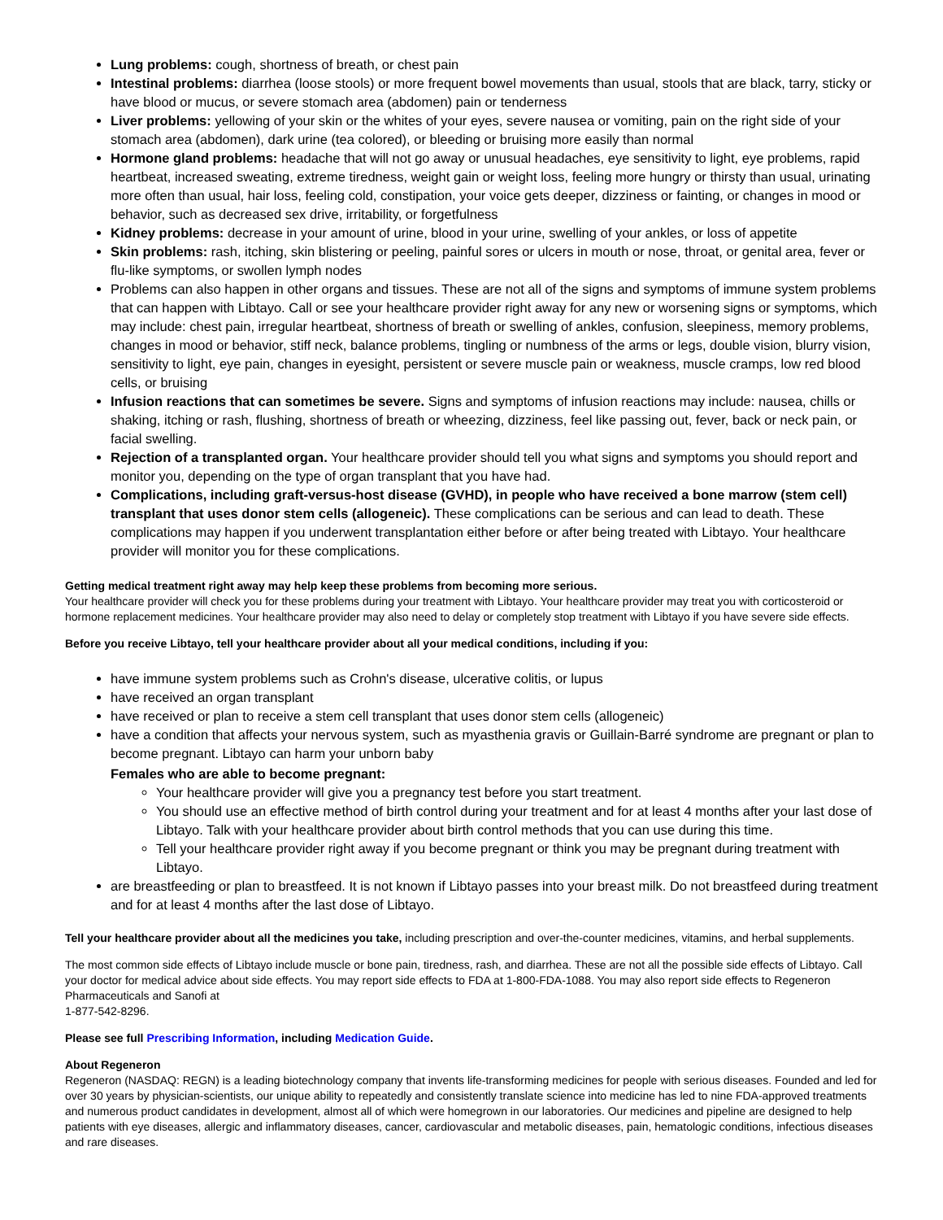Lung problems: cough, shortness of breath, or chest pain
Intestinal problems: diarrhea (loose stools) or more frequent bowel movements than usual, stools that are black, tarry, sticky or have blood or mucus, or severe stomach area (abdomen) pain or tenderness
Liver problems: yellowing of your skin or the whites of your eyes, severe nausea or vomiting, pain on the right side of your stomach area (abdomen), dark urine (tea colored), or bleeding or bruising more easily than normal
Hormone gland problems: headache that will not go away or unusual headaches, eye sensitivity to light, eye problems, rapid heartbeat, increased sweating, extreme tiredness, weight gain or weight loss, feeling more hungry or thirsty than usual, urinating more often than usual, hair loss, feeling cold, constipation, your voice gets deeper, dizziness or fainting, or changes in mood or behavior, such as decreased sex drive, irritability, or forgetfulness
Kidney problems: decrease in your amount of urine, blood in your urine, swelling of your ankles, or loss of appetite
Skin problems: rash, itching, skin blistering or peeling, painful sores or ulcers in mouth or nose, throat, or genital area, fever or flu-like symptoms, or swollen lymph nodes
Problems can also happen in other organs and tissues. These are not all of the signs and symptoms of immune system problems that can happen with Libtayo. Call or see your healthcare provider right away for any new or worsening signs or symptoms, which may include: chest pain, irregular heartbeat, shortness of breath or swelling of ankles, confusion, sleepiness, memory problems, changes in mood or behavior, stiff neck, balance problems, tingling or numbness of the arms or legs, double vision, blurry vision, sensitivity to light, eye pain, changes in eyesight, persistent or severe muscle pain or weakness, muscle cramps, low red blood cells, or bruising
Infusion reactions that can sometimes be severe. Signs and symptoms of infusion reactions may include: nausea, chills or shaking, itching or rash, flushing, shortness of breath or wheezing, dizziness, feel like passing out, fever, back or neck pain, or facial swelling.
Rejection of a transplanted organ. Your healthcare provider should tell you what signs and symptoms you should report and monitor you, depending on the type of organ transplant that you have had.
Complications, including graft-versus-host disease (GVHD), in people who have received a bone marrow (stem cell) transplant that uses donor stem cells (allogeneic). These complications can be serious and can lead to death. These complications may happen if you underwent transplantation either before or after being treated with Libtayo. Your healthcare provider will monitor you for these complications.
Getting medical treatment right away may help keep these problems from becoming more serious.
Your healthcare provider will check you for these problems during your treatment with Libtayo. Your healthcare provider may treat you with corticosteroid or hormone replacement medicines. Your healthcare provider may also need to delay or completely stop treatment with Libtayo if you have severe side effects.
Before you receive Libtayo, tell your healthcare provider about all your medical conditions, including if you:
have immune system problems such as Crohn's disease, ulcerative colitis, or lupus
have received an organ transplant
have received or plan to receive a stem cell transplant that uses donor stem cells (allogeneic)
have a condition that affects your nervous system, such as myasthenia gravis or Guillain-Barré syndrome are pregnant or plan to become pregnant. Libtayo can harm your unborn baby
Females who are able to become pregnant:
Your healthcare provider will give you a pregnancy test before you start treatment.
You should use an effective method of birth control during your treatment and for at least 4 months after your last dose of Libtayo. Talk with your healthcare provider about birth control methods that you can use during this time.
Tell your healthcare provider right away if you become pregnant or think you may be pregnant during treatment with Libtayo.
are breastfeeding or plan to breastfeed. It is not known if Libtayo passes into your breast milk. Do not breastfeed during treatment and for at least 4 months after the last dose of Libtayo.
Tell your healthcare provider about all the medicines you take, including prescription and over-the-counter medicines, vitamins, and herbal supplements.
The most common side effects of Libtayo include muscle or bone pain, tiredness, rash, and diarrhea. These are not all the possible side effects of Libtayo. Call your doctor for medical advice about side effects. You may report side effects to FDA at 1-800-FDA-1088. You may also report side effects to Regeneron Pharmaceuticals and Sanofi at
1-877-542-8296.
Please see full Prescribing Information, including Medication Guide.
About Regeneron
Regeneron (NASDAQ: REGN) is a leading biotechnology company that invents life-transforming medicines for people with serious diseases. Founded and led for over 30 years by physician-scientists, our unique ability to repeatedly and consistently translate science into medicine has led to nine FDA-approved treatments and numerous product candidates in development, almost all of which were homegrown in our laboratories. Our medicines and pipeline are designed to help patients with eye diseases, allergic and inflammatory diseases, cancer, cardiovascular and metabolic diseases, pain, hematologic conditions, infectious diseases and rare diseases.